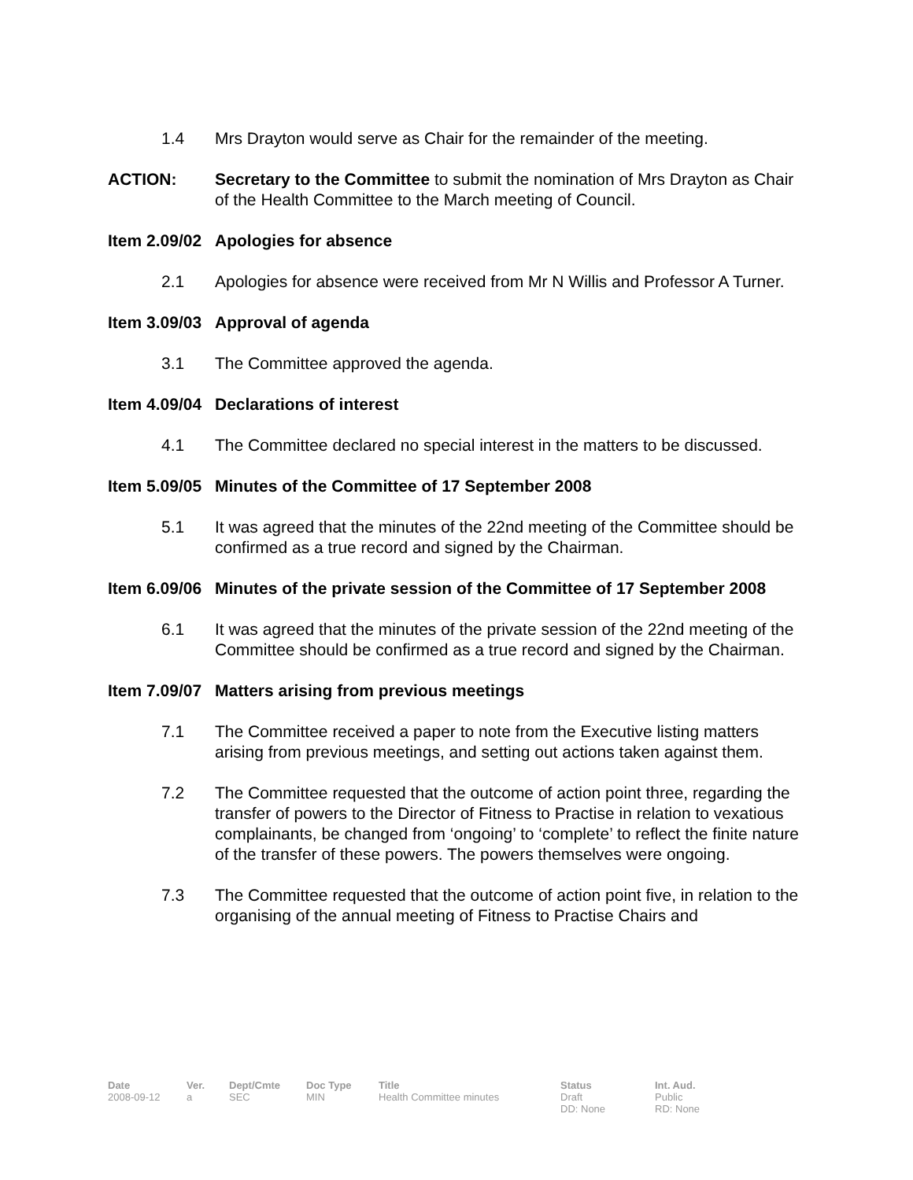1.4 Mrs Drayton would serve as Chair for the remainder of the meeting.
ACTION: Secretary to the Committee to submit the nomination of Mrs Drayton as Chair of the Health Committee to the March meeting of Council.
Item 2.09/02 Apologies for absence
2.1 Apologies for absence were received from Mr N Willis and Professor A Turner.
Item 3.09/03 Approval of agenda
3.1 The Committee approved the agenda.
Item 4.09/04 Declarations of interest
4.1 The Committee declared no special interest in the matters to be discussed.
Item 5.09/05 Minutes of the Committee of 17 September 2008
5.1 It was agreed that the minutes of the 22nd meeting of the Committee should be confirmed as a true record and signed by the Chairman.
Item 6.09/06 Minutes of the private session of the Committee of 17 September 2008
6.1 It was agreed that the minutes of the private session of the 22nd meeting of the Committee should be confirmed as a true record and signed by the Chairman.
Item 7.09/07 Matters arising from previous meetings
7.1 The Committee received a paper to note from the Executive listing matters arising from previous meetings, and setting out actions taken against them.
7.2 The Committee requested that the outcome of action point three, regarding the transfer of powers to the Director of Fitness to Practise in relation to vexatious complainants, be changed from ‘ongoing’ to ‘complete’ to reflect the finite nature of the transfer of these powers. The powers themselves were ongoing.
7.3 The Committee requested that the outcome of action point five, in relation to the organising of the annual meeting of Fitness to Practise Chairs and
Date
2008-09-12
Ver.
a
Dept/Cmte
SEC
Doc Type
MIN
Title
Health Committee minutes
Status
Draft
DD: None
Int. Aud.
Public
RD: None